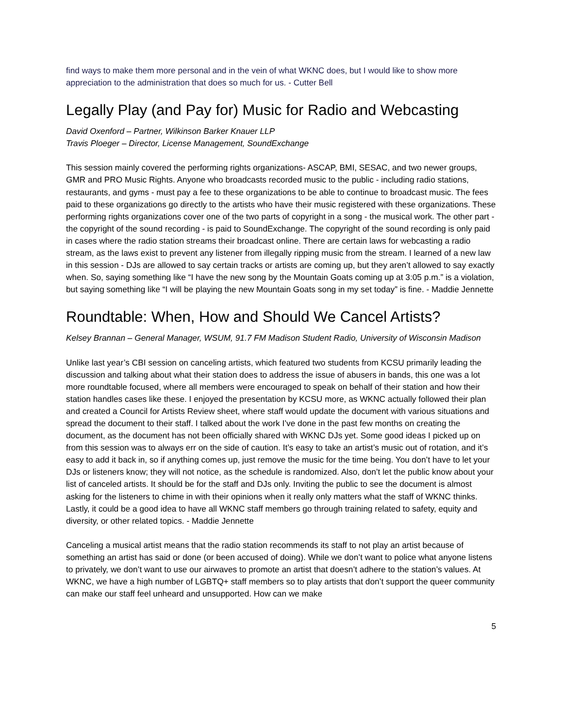find ways to make them more personal and in the vein of what WKNC does, but I would like to show more appreciation to the administration that does so much for us. - Cutter Bell
Legally Play (and Pay for) Music for Radio and Webcasting
David Oxenford – Partner, Wilkinson Barker Knauer LLP
Travis Ploeger – Director, License Management, SoundExchange
This session mainly covered the performing rights organizations- ASCAP, BMI, SESAC, and two newer groups, GMR and PRO Music Rights. Anyone who broadcasts recorded music to the public - including radio stations, restaurants, and gyms - must pay a fee to these organizations to be able to continue to broadcast music. The fees paid to these organizations go directly to the artists who have their music registered with these organizations. These performing rights organizations cover one of the two parts of copyright in a song - the musical work. The other part - the copyright of the sound recording - is paid to SoundExchange. The copyright of the sound recording is only paid in cases where the radio station streams their broadcast online. There are certain laws for webcasting a radio stream, as the laws exist to prevent any listener from illegally ripping music from the stream. I learned of a new law in this session - DJs are allowed to say certain tracks or artists are coming up, but they aren’t allowed to say exactly when. So, saying something like “I have the new song by the Mountain Goats coming up at 3:05 p.m.” is a violation, but saying something like “I will be playing the new Mountain Goats song in my set today” is fine. - Maddie Jennette
Roundtable: When, How and Should We Cancel Artists?
Kelsey Brannan – General Manager, WSUM, 91.7 FM Madison Student Radio, University of Wisconsin Madison
Unlike last year’s CBI session on canceling artists, which featured two students from KCSU primarily leading the discussion and talking about what their station does to address the issue of abusers in bands, this one was a lot more roundtable focused, where all members were encouraged to speak on behalf of their station and how their station handles cases like these. I enjoyed the presentation by KCSU more, as WKNC actually followed their plan and created a Council for Artists Review sheet, where staff would update the document with various situations and spread the document to their staff. I talked about the work I’ve done in the past few months on creating the document, as the document has not been officially shared with WKNC DJs yet. Some good ideas I picked up on from this session was to always err on the side of caution. It’s easy to take an artist’s music out of rotation, and it’s easy to add it back in, so if anything comes up, just remove the music for the time being. You don’t have to let your DJs or listeners know; they will not notice, as the schedule is randomized. Also, don’t let the public know about your list of canceled artists. It should be for the staff and DJs only. Inviting the public to see the document is almost asking for the listeners to chime in with their opinions when it really only matters what the staff of WKNC thinks. Lastly, it could be a good idea to have all WKNC staff members go through training related to safety, equity and diversity, or other related topics. - Maddie Jennette
Canceling a musical artist means that the radio station recommends its staff to not play an artist because of something an artist has said or done (or been accused of doing). While we don’t want to police what anyone listens to privately, we don’t want to use our airwaves to promote an artist that doesn’t adhere to the station’s values. At WKNC, we have a high number of LGBTQ+ staff members so to play artists that don’t support the queer community can make our staff feel unheard and unsupported. How can we make
5